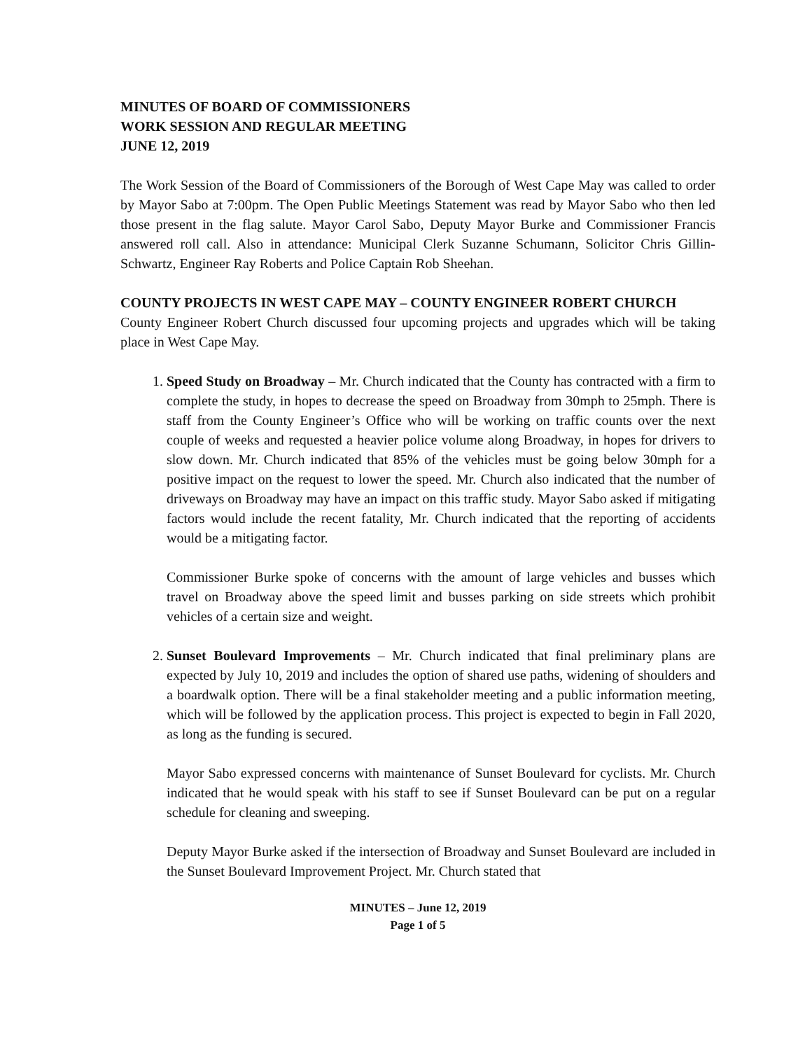MINUTES OF BOARD OF COMMISSIONERS
WORK SESSION AND REGULAR MEETING
JUNE 12, 2019
The Work Session of the Board of Commissioners of the Borough of West Cape May was called to order by Mayor Sabo at 7:00pm. The Open Public Meetings Statement was read by Mayor Sabo who then led those present in the flag salute. Mayor Carol Sabo, Deputy Mayor Burke and Commissioner Francis answered roll call. Also in attendance: Municipal Clerk Suzanne Schumann, Solicitor Chris Gillin-Schwartz, Engineer Ray Roberts and Police Captain Rob Sheehan.
COUNTY PROJECTS IN WEST CAPE MAY – COUNTY ENGINEER ROBERT CHURCH
County Engineer Robert Church discussed four upcoming projects and upgrades which will be taking place in West Cape May.
1. Speed Study on Broadway – Mr. Church indicated that the County has contracted with a firm to complete the study, in hopes to decrease the speed on Broadway from 30mph to 25mph. There is staff from the County Engineer’s Office who will be working on traffic counts over the next couple of weeks and requested a heavier police volume along Broadway, in hopes for drivers to slow down. Mr. Church indicated that 85% of the vehicles must be going below 30mph for a positive impact on the request to lower the speed. Mr. Church also indicated that the number of driveways on Broadway may have an impact on this traffic study. Mayor Sabo asked if mitigating factors would include the recent fatality, Mr. Church indicated that the reporting of accidents would be a mitigating factor.
Commissioner Burke spoke of concerns with the amount of large vehicles and busses which travel on Broadway above the speed limit and busses parking on side streets which prohibit vehicles of a certain size and weight.
2. Sunset Boulevard Improvements – Mr. Church indicated that final preliminary plans are expected by July 10, 2019 and includes the option of shared use paths, widening of shoulders and a boardwalk option. There will be a final stakeholder meeting and a public information meeting, which will be followed by the application process. This project is expected to begin in Fall 2020, as long as the funding is secured.
Mayor Sabo expressed concerns with maintenance of Sunset Boulevard for cyclists. Mr. Church indicated that he would speak with his staff to see if Sunset Boulevard can be put on a regular schedule for cleaning and sweeping.
Deputy Mayor Burke asked if the intersection of Broadway and Sunset Boulevard are included in the Sunset Boulevard Improvement Project. Mr. Church stated that
MINUTES – June 12, 2019
Page 1 of 5